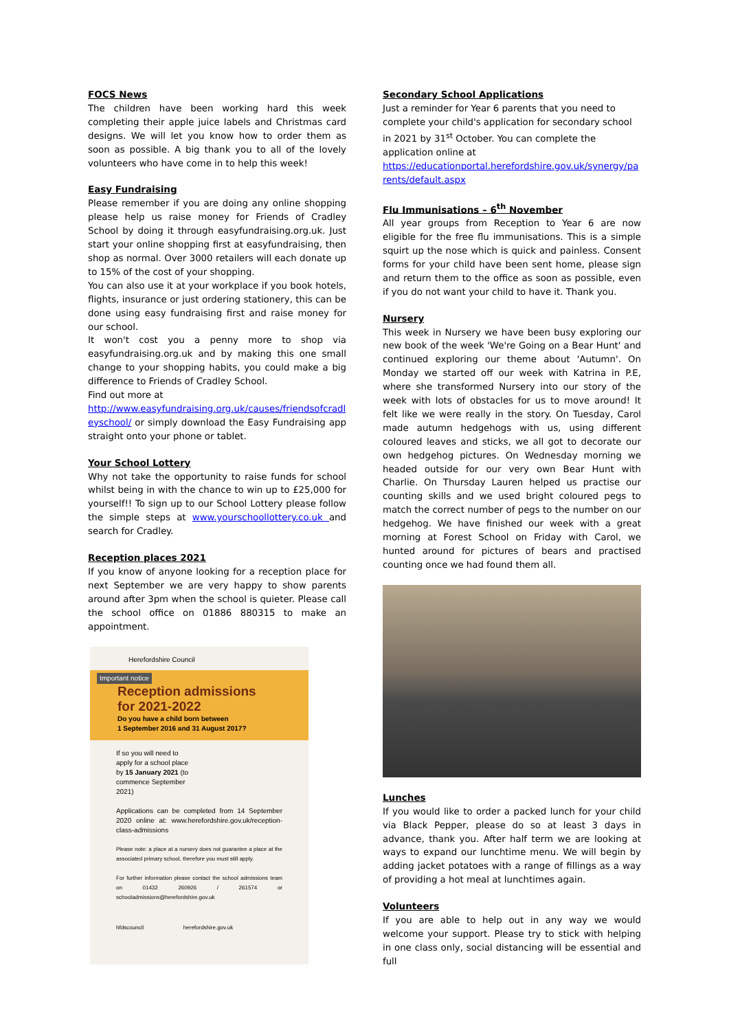FOCS News
The children have been working hard this week completing their apple juice labels and Christmas card designs. We will let you know how to order them as soon as possible. A big thank you to all of the lovely volunteers who have come in to help this week!
Easy Fundraising
Please remember if you are doing any online shopping please help us raise money for Friends of Cradley School by doing it through easyfundraising.org.uk. Just start your online shopping first at easyfundraising, then shop as normal. Over 3000 retailers will each donate up to 15% of the cost of your shopping.
You can also use it at your workplace if you book hotels, flights, insurance or just ordering stationery, this can be done using easy fundraising first and raise money for our school.
It won't cost you a penny more to shop via easyfundraising.org.uk and by making this one small change to your shopping habits, you could make a big difference to Friends of Cradley School.
Find out more at
http://www.easyfundraising.org.uk/causes/friendsofcradleyschool/ or simply download the Easy Fundraising app straight onto your phone or tablet.
Your School Lottery
Why not take the opportunity to raise funds for school whilst being in with the chance to win up to £25,000 for yourself!! To sign up to our School Lottery please follow the simple steps at www.yourschoollottery.co.uk and search for Cradley.
Reception places 2021
If you know of anyone looking for a reception place for next September we are very happy to show parents around after 3pm when the school is quieter. Please call the school office on 01886 880315 to make an appointment.
Herefordshire Council
Important notice
Reception admissions
for 2021-2022
Do you have a child born between
1 September 2016 and 31 August 2017?
If so you will need to apply for a school place by 15 January 2021 (to commence September 2021)
Applications can be completed from 14 September 2020 online at: www.herefordshire.gov.uk/reception-class-admissions
Please note: a place at a nursery does not guarantee a place at the associated primary school, therefore you must still apply.
For further information please contact the school admissions team on 01432 260926 / 261574 or schooladmissions@herefordshire.gov.uk
hfdscouncil herefordshire.gov.uk
Secondary School Applications
Just a reminder for Year 6 parents that you need to complete your child's application for secondary school in 2021 by 31<sup>st</sup> October. You can complete the application online at
https://educationportal.herefordshire.gov.uk/synergy/parents/default.aspx
Flu Immunisations – 6<sup>th</sup> November
All year groups from Reception to Year 6 are now eligible for the free flu immunisations. This is a simple squirt up the nose which is quick and painless. Consent forms for your child have been sent home, please sign and return them to the office as soon as possible, even if you do not want your child to have it. Thank you.
Nursery
This week in Nursery we have been busy exploring our new book of the week 'We're Going on a Bear Hunt' and continued exploring our theme about 'Autumn'. On Monday we started off our week with Katrina in P.E, where she transformed Nursery into our story of the week with lots of obstacles for us to move around! It felt like we were really in the story. On Tuesday, Carol made autumn hedgehogs with us, using different coloured leaves and sticks, we all got to decorate our own hedgehog pictures. On Wednesday morning we headed outside for our very own Bear Hunt with Charlie. On Thursday Lauren helped us practise our counting skills and we used bright coloured pegs to match the correct number of pegs to the number on our hedgehog. We have finished our week with a great morning at Forest School on Friday with Carol, we hunted around for pictures of bears and practised counting once we had found them all.
Lunches
If you would like to order a packed lunch for your child via Black Pepper, please do so at least 3 days in advance, thank you. After half term we are looking at ways to expand our lunchtime menu. We will begin by adding jacket potatoes with a range of fillings as a way of providing a hot meal at lunchtimes again.
Volunteers
If you are able to help out in any way we would welcome your support. Please try to stick with helping in one class only, social distancing will be essential and full